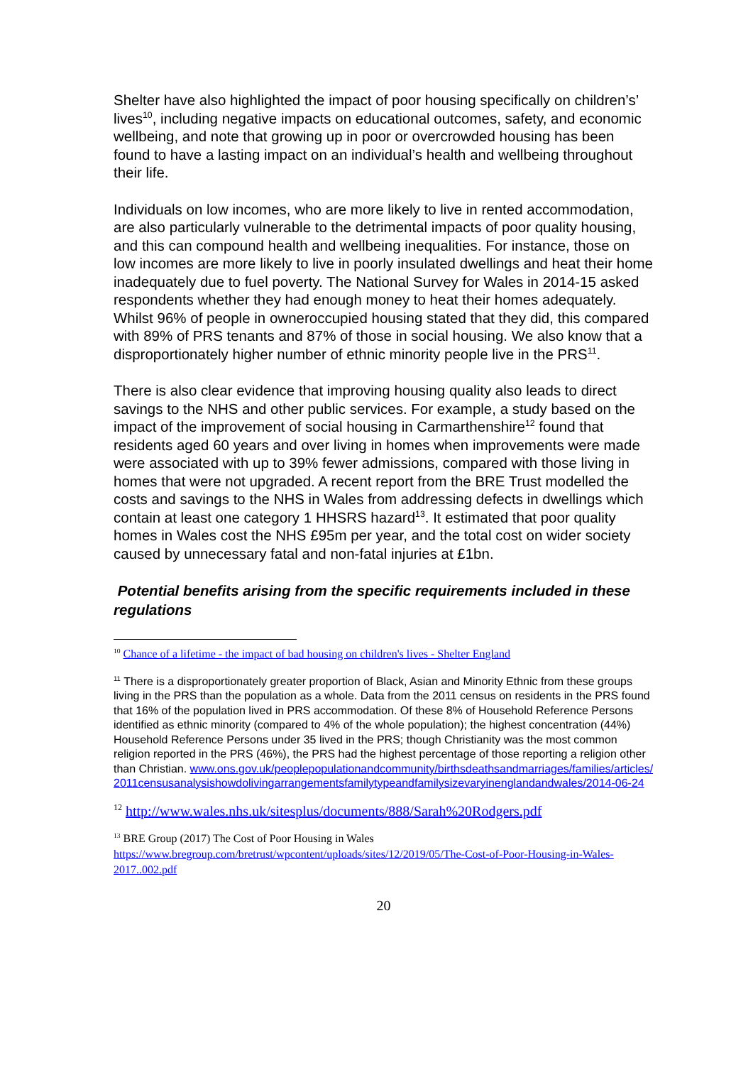Shelter have also highlighted the impact of poor housing specifically on children’s’ lives<sup>10</sup>, including negative impacts on educational outcomes, safety, and economic wellbeing, and note that growing up in poor or overcrowded housing has been found to have a lasting impact on an individual’s health and wellbeing throughout their life.
Individuals on low incomes, who are more likely to live in rented accommodation, are also particularly vulnerable to the detrimental impacts of poor quality housing, and this can compound health and wellbeing inequalities. For instance, those on low incomes are more likely to live in poorly insulated dwellings and heat their home inadequately due to fuel poverty. The National Survey for Wales in 2014-15 asked respondents whether they had enough money to heat their homes adequately. Whilst 96% of people in owneroccupied housing stated that they did, this compared with 89% of PRS tenants and 87% of those in social housing. We also know that a disproportionately higher number of ethnic minority people live in the PRS<sup>11</sup>.
There is also clear evidence that improving housing quality also leads to direct savings to the NHS and other public services. For example, a study based on the impact of the improvement of social housing in Carmarthenshire<sup>12</sup> found that residents aged 60 years and over living in homes when improvements were made were associated with up to 39% fewer admissions, compared with those living in homes that were not upgraded. A recent report from the BRE Trust modelled the costs and savings to the NHS in Wales from addressing defects in dwellings which contain at least one category 1 HHSRS hazard<sup>13</sup>. It estimated that poor quality homes in Wales cost the NHS £95m per year, and the total cost on wider society caused by unnecessary fatal and non-fatal injuries at £1bn.
Potential benefits arising from the specific requirements included in these regulations
<sup>10</sup> Chance of a lifetime - the impact of bad housing on children's lives - Shelter England
<sup>11</sup> There is a disproportionately greater proportion of Black, Asian and Minority Ethnic from these groups living in the PRS than the population as a whole. Data from the 2011 census on residents in the PRS found that 16% of the population lived in PRS accommodation. Of these 8% of Household Reference Persons identified as ethnic minority (compared to 4% of the whole population); the highest concentration (44%) Household Reference Persons under 35 lived in the PRS; though Christianity was the most common religion reported in the PRS (46%), the PRS had the highest percentage of those reporting a religion other than Christian. www.ons.gov.uk/peoplepopulationandcommunity/birthsdeathsandmarriages/families/articles/2011censusanalysishowdolivingarrangementsfamilytypeandfamilysizevaryinenglandandwales/2014-06-24
<sup>12</sup> http://www.wales.nhs.uk/sitesplus/documents/888/Sarah%20Rodgers.pdf
<sup>13</sup> BRE Group (2017) The Cost of Poor Housing in Wales
https://www.bregroup.com/bretrust/wpcontent/uploads/sites/12/2019/05/The-Cost-of-Poor-Housing-in-Wales-2017..002.pdf
20